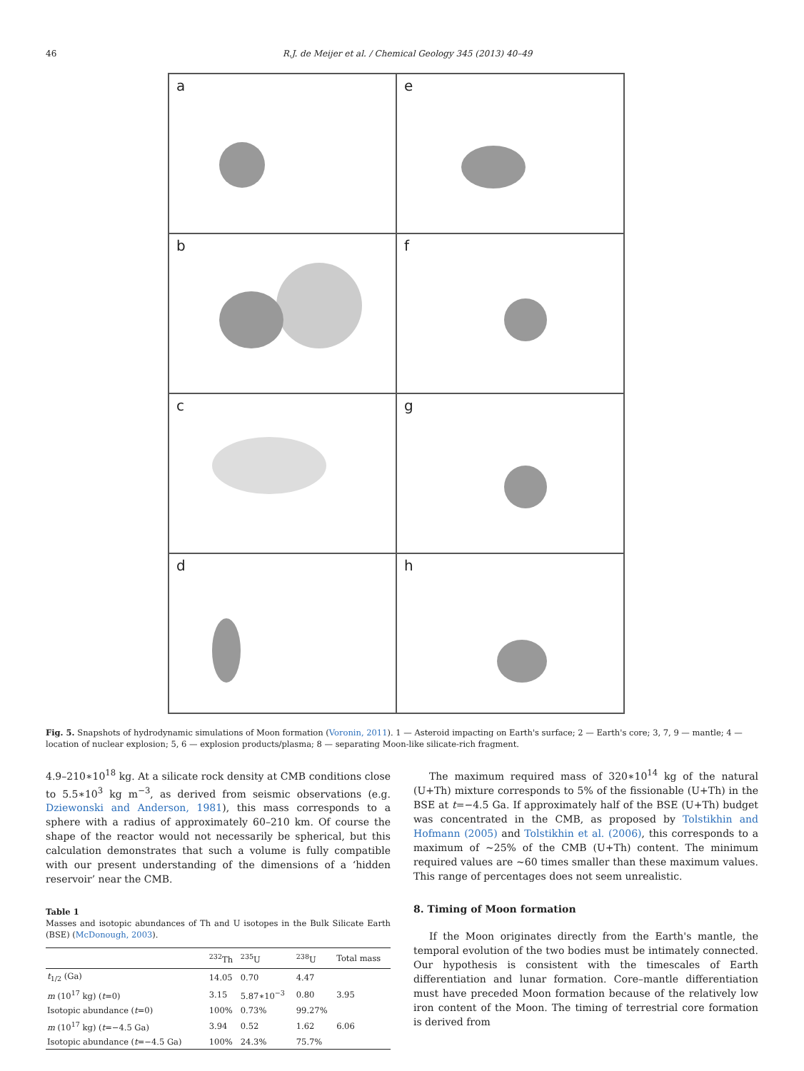46 R.J. de Meijer et al. / Chemical Geology 345 (2013) 40–49
a
e
b
f
c
g
d
h
Fig. 5. Snapshots of hydrodynamic simulations of Moon formation (Voronin, 2011). 1 — Asteroid impacting on Earth's surface; 2 — Earth's core; 3, 7, 9 — mantle; 4 — location of nuclear explosion; 5, 6 — explosion products/plasma; 8 — separating Moon-like silicate-rich fragment.
4.9–210∗10<sup>18</sup> kg. At a silicate rock density at CMB conditions close to 5.5∗10<sup>3</sup> kg m<sup>−3</sup>, as derived from seismic observations (e.g. Dziewonski and Anderson, 1981), this mass corresponds to a sphere with a radius of approximately 60–210 km. Of course the shape of the reactor would not necessarily be spherical, but this calculation demonstrates that such a volume is fully compatible with our present understanding of the dimensions of a ‘hidden reservoir’ near the CMB.
Table 1
Masses and isotopic abundances of Th and U isotopes in the Bulk Silicate Earth (BSE) (McDonough, 2003).
| | <sup>232</sup>Th | <sup>235</sup>U | <sup>238</sup>U | Total mass |
| --- | --- | --- | --- | --- |
| t<sub>1/2</sub> (Ga) | 14.05 | 0.70 | 4.47 | |
| m (10<sup>17</sup> kg) ( t =0) | 3.15 | 5.87∗10<sup>−3</sup> | 0.80 | 3.95 |
| Isotopic abundance ( t =0) | 100% | 0.73% | 99.27% | |
| m (10<sup>17</sup> kg) ( t =−4.5 Ga) | 3.94 | 0.52 | 1.62 | 6.06 |
| Isotopic abundance ( t =−4.5 Ga) | 100% | 24.3% | 75.7% | |
The maximum required mass of 320∗10<sup>14</sup> kg of the natural (U+Th) mixture corresponds to 5% of the fissionable (U+Th) in the BSE at t=−4.5 Ga. If approximately half of the BSE (U+Th) budget was concentrated in the CMB, as proposed by Tolstikhin and Hofmann (2005) and Tolstikhin et al. (2006), this corresponds to a maximum of ~25% of the CMB (U+Th) content. The minimum required values are ~60 times smaller than these maximum values. This range of percentages does not seem unrealistic.
8. Timing of Moon formation
If the Moon originates directly from the Earth's mantle, the temporal evolution of the two bodies must be intimately connected. Our hypothesis is consistent with the timescales of Earth differentiation and lunar formation. Core–mantle differentiation must have preceded Moon formation because of the relatively low iron content of the Moon. The timing of terrestrial core formation is derived from